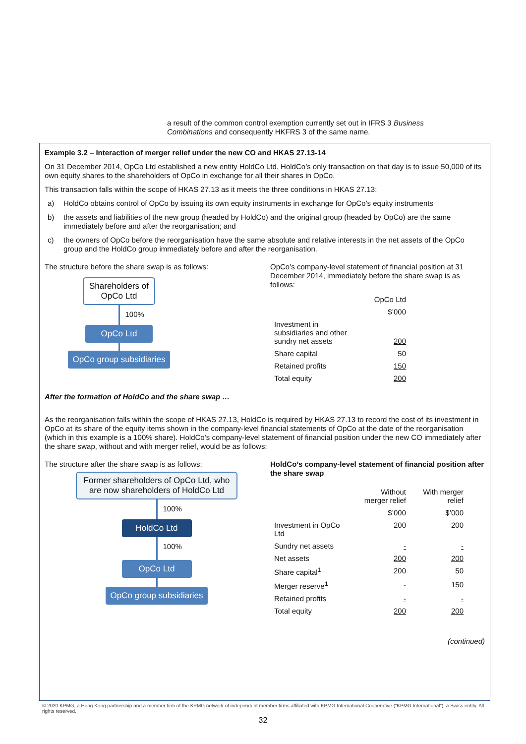a result of the common control exemption currently set out in IFRS 3 Business Combinations and consequently HKFRS 3 of the same name.
Example 3.2 – Interaction of merger relief under the new CO and HKAS 27.13-14
On 31 December 2014, OpCo Ltd established a new entity HoldCo Ltd. HoldCo’s only transaction on that day is to issue 50,000 of its own equity shares to the shareholders of OpCo in exchange for all their shares in OpCo.
This transaction falls within the scope of HKAS 27.13 as it meets the three conditions in HKAS 27.13:
a) HoldCo obtains control of OpCo by issuing its own equity instruments in exchange for OpCo’s equity instruments
b) the assets and liabilities of the new group (headed by HoldCo) and the original group (headed by OpCo) are the same immediately before and after the reorganisation; and
c) the owners of OpCo before the reorganisation have the same absolute and relative interests in the net assets of the OpCo group and the HoldCo group immediately before and after the reorganisation.
The structure before the share swap is as follows:
Shareholders of OpCo Ltd
100%
OpCo Ltd
OpCo group subsidiaries
OpCo’s company-level statement of financial position at 31 December 2014, immediately before the share swap is as follows:
| | OpCo Ltd |
| | $’000 |
| Investment in subsidiaries and other sundry net assets | 200 |
| Share capital | 50 |
| Retained profits | 150 |
| Total equity | 200 |
After the formation of HoldCo and the share swap …
As the reorganisation falls within the scope of HKAS 27.13, HoldCo is required by HKAS 27.13 to record the cost of its investment in OpCo at its share of the equity items shown in the company-level financial statements of OpCo at the date of the reorganisation (which in this example is a 100% share). HoldCo’s company-level statement of financial position under the new CO immediately after the share swap, without and with merger relief, would be as follows:
The structure after the share swap is as follows:
Former shareholders of OpCo Ltd, who are now shareholders of HoldCo Ltd
100%
HoldCo Ltd
100%
OpCo Ltd
OpCo group subsidiaries
HoldCo’s company-level statement of financial position after the share swap
| | Without merger relief | With merger relief |
| | $’000 | $’000 |
| Investment in OpCo Ltd | 200 | 200 |
| Sundry net assets | - | - |
| Net assets | 200 | 200 |
| Share capital<sup>1</sup> | 200 | 50 |
| Merger reserve<sup>1</sup> | - | 150 |
| Retained profits | - | - |
| Total equity | 200 | 200 |
(continued)
© 2020 KPMG, a Hong Kong partnership and a member firm of the KPMG network of independent member firms affiliated with KPMG International Cooperative (“KPMG International”), a Swiss entity. All rights reserved.
32